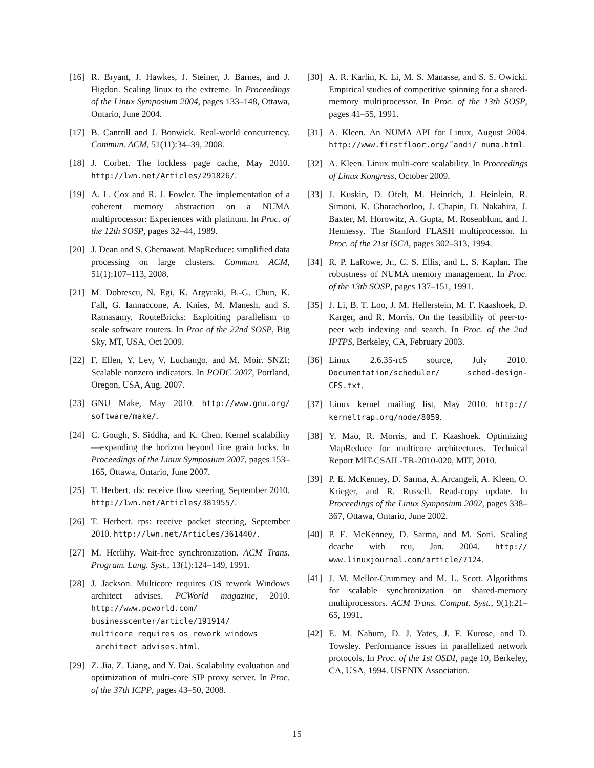[16] R. Bryant, J. Hawkes, J. Steiner, J. Barnes, and J. Higdon. Scaling linux to the extreme. In Proceedings of the Linux Symposium 2004, pages 133–148, Ottawa, Ontario, June 2004.
[17] B. Cantrill and J. Bonwick. Real-world concurrency. Commun. ACM, 51(11):34–39, 2008.
[18] J. Corbet. The lockless page cache, May 2010. http://lwn.net/Articles/291826/.
[19] A. L. Cox and R. J. Fowler. The implementation of a coherent memory abstraction on a NUMA multiprocessor: Experiences with platinum. In Proc. of the 12th SOSP, pages 32–44, 1989.
[20] J. Dean and S. Ghemawat. MapReduce: simplified data processing on large clusters. Commun. ACM, 51(1):107–113, 2008.
[21] M. Dobrescu, N. Egi, K. Argyraki, B.-G. Chun, K. Fall, G. Iannaccone, A. Knies, M. Manesh, and S. Ratnasamy. RouteBricks: Exploiting parallelism to scale software routers. In Proc of the 22nd SOSP, Big Sky, MT, USA, Oct 2009.
[22] F. Ellen, Y. Lev, V. Luchango, and M. Moir. SNZI: Scalable nonzero indicators. In PODC 2007, Portland, Oregon, USA, Aug. 2007.
[23] GNU Make, May 2010. http://www.gnu.org/ software/make/.
[24] C. Gough, S. Siddha, and K. Chen. Kernel scalability—expanding the horizon beyond fine grain locks. In Proceedings of the Linux Symposium 2007, pages 153–165, Ottawa, Ontario, June 2007.
[25] T. Herbert. rfs: receive flow steering, September 2010. http://lwn.net/Articles/381955/.
[26] T. Herbert. rps: receive packet steering, September 2010. http://lwn.net/Articles/361440/.
[27] M. Herlihy. Wait-free synchronization. ACM Trans. Program. Lang. Syst., 13(1):124–149, 1991.
[28] J. Jackson. Multicore requires OS rework Windows architect advises. PCWorld magazine, 2010. http://www.pcworld.com/ businesscenter/article/191914/ multicore_requires_os_rework_windows _architect_advises.html.
[29] Z. Jia, Z. Liang, and Y. Dai. Scalability evaluation and optimization of multi-core SIP proxy server. In Proc. of the 37th ICPP, pages 43–50, 2008.
[30] A. R. Karlin, K. Li, M. S. Manasse, and S. S. Owicki. Empirical studies of competitive spinning for a shared-memory multiprocessor. In Proc. of the 13th SOSP, pages 41–55, 1991.
[31] A. Kleen. An NUMA API for Linux, August 2004. http://www.firstfloor.org/˜andi/ numa.html.
[32] A. Kleen. Linux multi-core scalability. In Proceedings of Linux Kongress, October 2009.
[33] J. Kuskin, D. Ofelt, M. Heinrich, J. Heinlein, R. Simoni, K. Gharachorloo, J. Chapin, D. Nakahira, J. Baxter, M. Horowitz, A. Gupta, M. Rosenblum, and J. Hennessy. The Stanford FLASH multiprocessor. In Proc. of the 21st ISCA, pages 302–313, 1994.
[34] R. P. LaRowe, Jr., C. S. Ellis, and L. S. Kaplan. The robustness of NUMA memory management. In Proc. of the 13th SOSP, pages 137–151, 1991.
[35] J. Li, B. T. Loo, J. M. Hellerstein, M. F. Kaashoek, D. Karger, and R. Morris. On the feasibility of peer-to-peer web indexing and search. In Proc. of the 2nd IPTPS, Berkeley, CA, February 2003.
[36] Linux 2.6.35-rc5 source, July 2010. Documentation/scheduler/ sched-design-CFS.txt.
[37] Linux kernel mailing list, May 2010. http:// kerneltrap.org/node/8059.
[38] Y. Mao, R. Morris, and F. Kaashoek. Optimizing MapReduce for multicore architectures. Technical Report MIT-CSAIL-TR-2010-020, MIT, 2010.
[39] P. E. McKenney, D. Sarma, A. Arcangeli, A. Kleen, O. Krieger, and R. Russell. Read-copy update. In Proceedings of the Linux Symposium 2002, pages 338–367, Ottawa, Ontario, June 2002.
[40] P. E. McKenney, D. Sarma, and M. Soni. Scaling dcache with rcu, Jan. 2004. http:// www.linuxjournal.com/article/7124.
[41] J. M. Mellor-Crummey and M. L. Scott. Algorithms for scalable synchronization on shared-memory multiprocessors. ACM Trans. Comput. Syst., 9(1):21–65, 1991.
[42] E. M. Nahum, D. J. Yates, J. F. Kurose, and D. Towsley. Performance issues in parallelized network protocols. In Proc. of the 1st OSDI, page 10, Berkeley, CA, USA, 1994. USENIX Association.
15